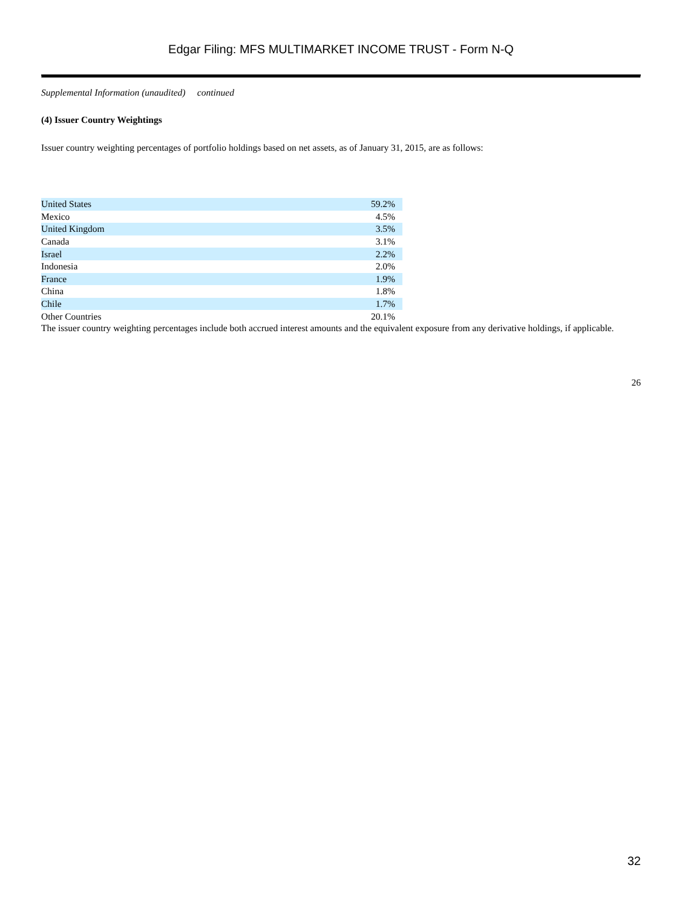Edgar Filing: MFS MULTIMARKET INCOME TRUST - Form N-Q
Supplemental Information (unaudited) continued
(4) Issuer Country Weightings
Issuer country weighting percentages of portfolio holdings based on net assets, as of January 31, 2015, are as follows:
| United States | 59.2% |
| Mexico | 4.5% |
| United Kingdom | 3.5% |
| Canada | 3.1% |
| Israel | 2.2% |
| Indonesia | 2.0% |
| France | 1.9% |
| China | 1.8% |
| Chile | 1.7% |
| Other Countries | 20.1% |
The issuer country weighting percentages include both accrued interest amounts and the equivalent exposure from any derivative holdings, if applicable.
26
32